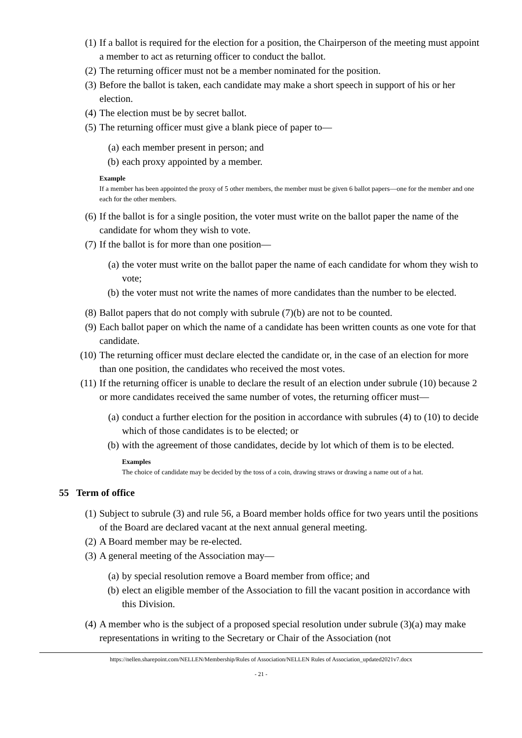(1) If a ballot is required for the election for a position, the Chairperson of the meeting must appoint a member to act as returning officer to conduct the ballot.
(2) The returning officer must not be a member nominated for the position.
(3) Before the ballot is taken, each candidate may make a short speech in support of his or her election.
(4) The election must be by secret ballot.
(5) The returning officer must give a blank piece of paper to—
(a) each member present in person; and
(b) each proxy appointed by a member.
Example
If a member has been appointed the proxy of 5 other members, the member must be given 6 ballot papers—one for the member and one each for the other members.
(6) If the ballot is for a single position, the voter must write on the ballot paper the name of the candidate for whom they wish to vote.
(7) If the ballot is for more than one position—
(a) the voter must write on the ballot paper the name of each candidate for whom they wish to vote;
(b) the voter must not write the names of more candidates than the number to be elected.
(8) Ballot papers that do not comply with subrule (7)(b) are not to be counted.
(9) Each ballot paper on which the name of a candidate has been written counts as one vote for that candidate.
(10) The returning officer must declare elected the candidate or, in the case of an election for more than one position, the candidates who received the most votes.
(11) If the returning officer is unable to declare the result of an election under subrule (10) because 2 or more candidates received the same number of votes, the returning officer must—
(a) conduct a further election for the position in accordance with subrules (4) to (10) to decide which of those candidates is to be elected; or
(b) with the agreement of those candidates, decide by lot which of them is to be elected.
Examples
The choice of candidate may be decided by the toss of a coin, drawing straws or drawing a name out of a hat.
55 Term of office
(1) Subject to subrule (3) and rule 56, a Board member holds office for two years until the positions of the Board are declared vacant at the next annual general meeting.
(2) A Board member may be re-elected.
(3) A general meeting of the Association may—
(a) by special resolution remove a Board member from office; and
(b) elect an eligible member of the Association to fill the vacant position in accordance with this Division.
(4) A member who is the subject of a proposed special resolution under subrule (3)(a) may make representations in writing to the Secretary or Chair of the Association (not
https://nellen.sharepoint.com/NELLEN/Membership/Rules of Association/NELLEN Rules of Association_updated2021v7.docx
- 21 -